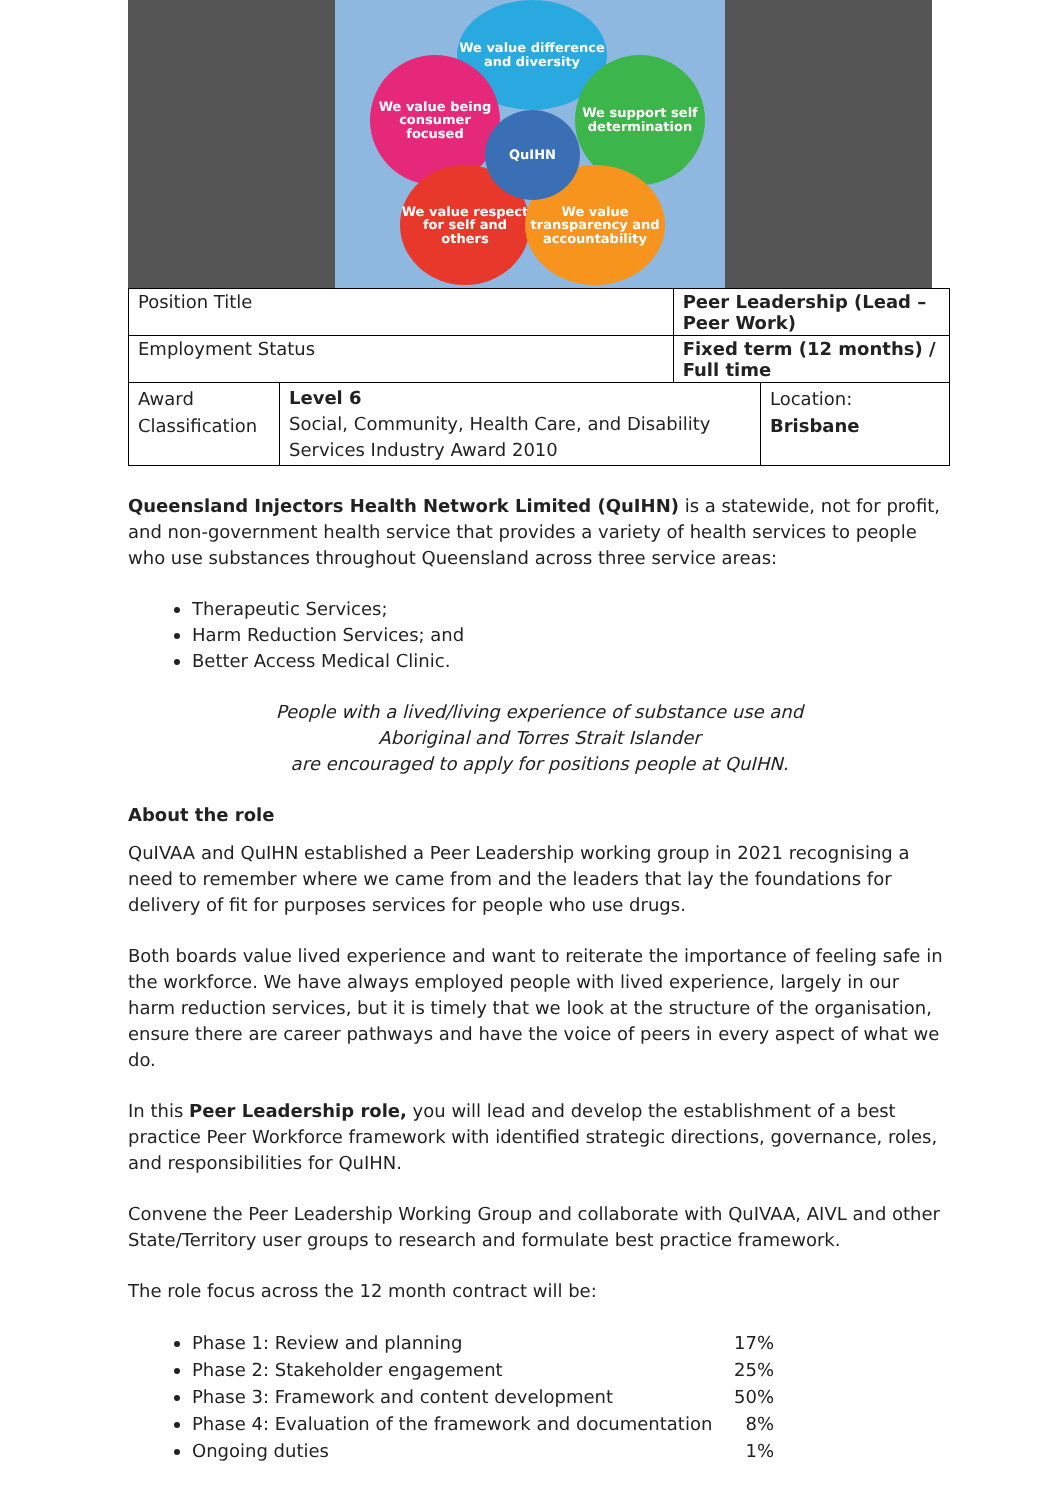We value difference and diversity
We value being consumer focused
We support self determination
We value respect for self and others
We value transparency and accountability
QuIHN
| Position Title | | Peer Leadership (Lead – Peer Work) | |
| Employment Status | | Fixed term (12 months) / Full time | |
| Award Classification | Level 6 Social, Community, Health Care, and Disability Services Industry Award 2010 | | Location: Brisbane |
Queensland Injectors Health Network Limited (QuIHN) is a statewide, not for profit, and non-government health service that provides a variety of health services to people who use substances throughout Queensland across three service areas:
Therapeutic Services;
Harm Reduction Services; and
Better Access Medical Clinic.
People with a lived/living experience of substance use and
Aboriginal and Torres Strait Islander
are encouraged to apply for positions people at QuIHN.
About the role
QuIVAA and QuIHN established a Peer Leadership working group in 2021 recognising a need to remember where we came from and the leaders that lay the foundations for delivery of fit for purposes services for people who use drugs.
Both boards value lived experience and want to reiterate the importance of feeling safe in the workforce. We have always employed people with lived experience, largely in our harm reduction services, but it is timely that we look at the structure of the organisation, ensure there are career pathways and have the voice of peers in every aspect of what we do.
In this Peer Leadership role, you will lead and develop the establishment of a best practice Peer Workforce framework with identified strategic directions, governance, roles, and responsibilities for QuIHN.
Convene the Peer Leadership Working Group and collaborate with QuIVAA, AIVL and other State/Territory user groups to research and formulate best practice framework.
The role focus across the 12 month contract will be:
Phase 1: Review and planning 17%
Phase 2: Stakeholder engagement 25%
Phase 3: Framework and content development 50%
Phase 4: Evaluation of the framework and documentation 8%
Ongoing duties 1%